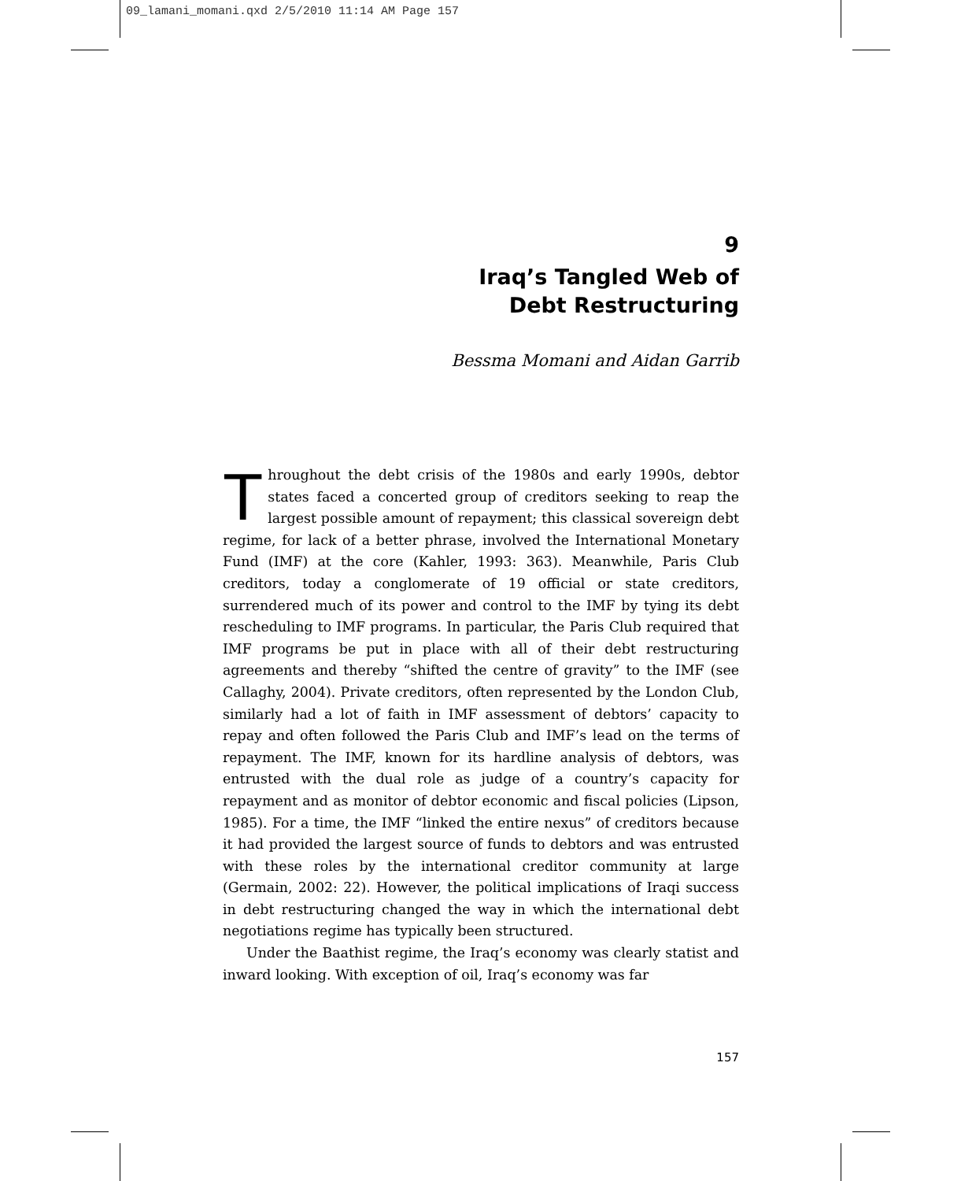09_lamani_momani.qxd 2/5/2010 11:14 AM Page 157
9
Iraq’s Tangled Web of
Debt Restructuring
Bessma Momani and Aidan Garrib
Throughout the debt crisis of the 1980s and early 1990s, debtor states faced a concerted group of creditors seeking to reap the largest possible amount of repayment; this classical sovereign debt regime, for lack of a better phrase, involved the International Monetary Fund (IMF) at the core (Kahler, 1993: 363). Meanwhile, Paris Club creditors, today a conglomerate of 19 official or state creditors, surrendered much of its power and control to the IMF by tying its debt rescheduling to IMF programs. In particular, the Paris Club required that IMF programs be put in place with all of their debt restructuring agreements and thereby “shifted the centre of gravity” to the IMF (see Callaghy, 2004). Private creditors, often represented by the London Club, similarly had a lot of faith in IMF assessment of debtors’ capacity to repay and often followed the Paris Club and IMF’s lead on the terms of repayment. The IMF, known for its hardline analysis of debtors, was entrusted with the dual role as judge of a country’s capacity for repayment and as monitor of debtor economic and fiscal policies (Lipson, 1985). For a time, the IMF “linked the entire nexus” of creditors because it had provided the largest source of funds to debtors and was entrusted with these roles by the international creditor community at large (Germain, 2002: 22). However, the political implications of Iraqi success in debt restructuring changed the way in which the international debt negotiations regime has typically been structured.
Under the Baathist regime, the Iraq’s economy was clearly statist and inward looking. With exception of oil, Iraq’s economy was far
157